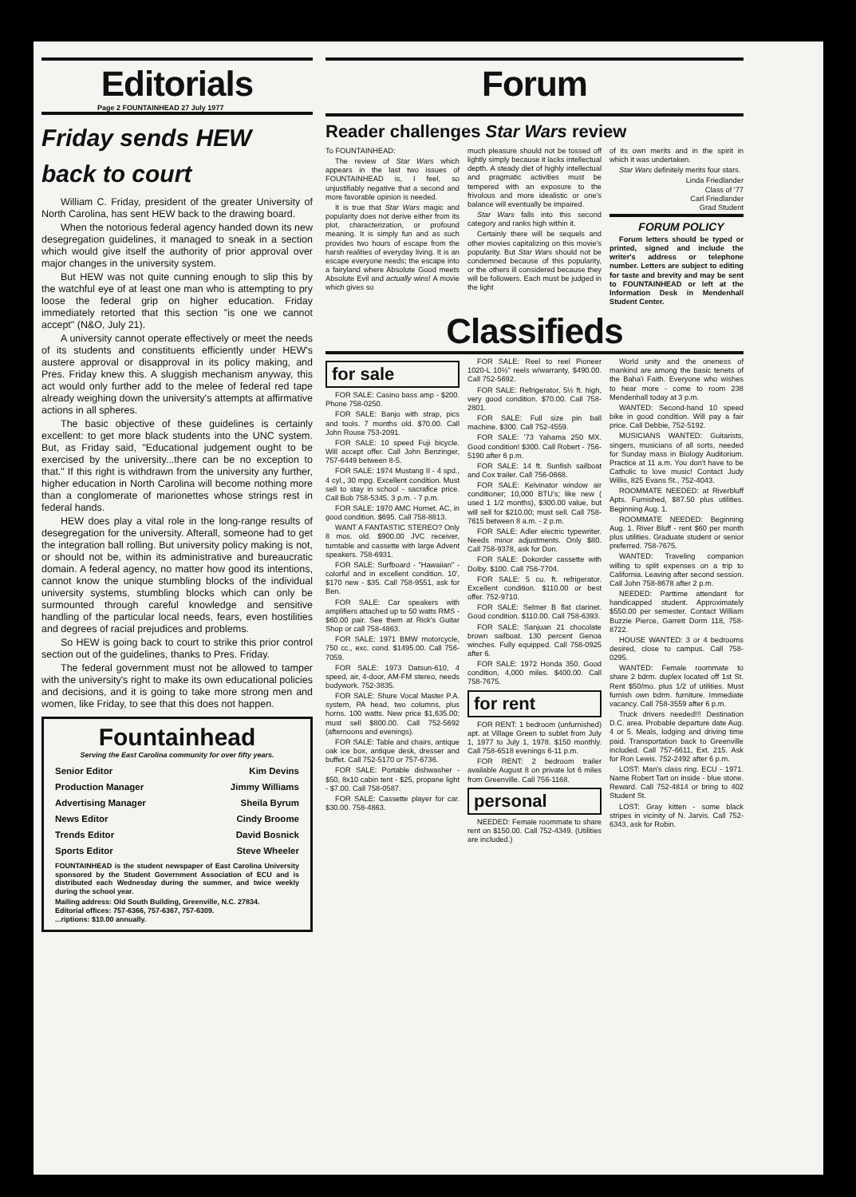Editorials
Page 2 FOUNTAINHEAD 27 July 1977
Friday sends HEW back to court
William C. Friday, president of the greater University of North Carolina, has sent HEW back to the drawing board.
When the notorious federal agency handed down its new desegregation guidelines, it managed to sneak in a section which would give itself the authority of prior approval over major changes in the university system.
But HEW was not quite cunning enough to slip this by the watchful eye of at least one man who is attempting to pry loose the federal grip on higher education. Friday immediately retorted that this section "is one we cannot accept" (N&O, July 21).
A university cannot operate effectively or meet the needs of its students and constituents efficiently under HEW's austere approval or disapproval in its policy making, and Pres. Friday knew this. A sluggish mechanism anyway, this act would only further add to the melee of federal red tape already weighing down the university's attempts at affirmative actions in all spheres.
The basic objective of these guidelines is certainly excellent: to get more black students into the UNC system. But, as Friday said, "Educational judgement ought to be exercised by the university...there can be no exception to that." If this right is withdrawn from the university any further, higher education in North Carolina will become nothing more than a conglomerate of marionettes whose strings rest in federal hands.
HEW does play a vital role in the long-range results of desegregation for the university. Afterall, someone had to get the integration ball rolling. But university policy making is not, or should not be, within its administrative and bureaucratic domain. A federal agency, no matter how good its intentions, cannot know the unique stumbling blocks of the individual university systems, stumbling blocks which can only be surmounted through careful knowledge and sensitive handling of the particular local needs, fears, even hostilities and degrees of racial prejudices and problems.
So HEW is going back to court to strike this prior control section out of the guidelines, thanks to Pres. Friday.
The federal government must not be allowed to tamper with the university's right to make its own educational policies and decisions, and it is going to take more strong men and women, like Friday, to see that this does not happen.
Fountainhead
Serving the East Carolina community for over fifty years.
Senior Editor Kim Devins
Production Manager Jimmy Williams
Advertising Manager Sheila Byrum
News Editor Cindy Broome
Trends Editor David Bosnick
Sports Editor Steve Wheeler
FOUNTAINHEAD is the student newspaper of East Carolina University sponsored by the Student Government Association of ECU and is distributed each Wednesday during the summer, and twice weekly during the school year.
Mailing address: Old South Building, Greenville, N.C. 27834.
Editorial offices: 757-6366, 757-6367, 757-6309.
...riptions: $10.00 annually.
Forum
Reader challenges Star Wars review
To FOUNTAINHEAD:
The review of Star Wars which appears in the last two issues of FOUNTAINHEAD is, I feel, so unjustifiably negative that a second and more favorable opinion is needed.
It is true that Star Wars magic and popularity does not derive either from its plot, characterization, or profound meaning. It is simply fun and as such provides two hours of escape from the harsh realities of everyday living. It is an escape everyone needs; the escape into a fairyland where Absolute Good meets Absolute Evil and actually wins! A movie which gives so
much pleasure should not be tossed off lightly simply because it lacks intellectual depth. A steady diet of highly intellectual and pragmatic activities must be tempered with an exposure to the frivolous and more idealistic or one's balance will eventually be impaired.
Star Wars falls into this second category and ranks high within it.
Certainly there will be sequels and other movies capitalizing on this movie's popularity. But Star Wars should not be condemned because of this popularity, or the others ill considered because they will be followers. Each must be judged in the light
of its own merits and in the spirit in which it was undertaken.
Star Wars definitely merits four stars.
Linda Friedlander
Class of '77
Carl Friedlander
Grad Student
FORUM POLICY
Forum letters should be typed or printed, signed and include the writer's address or telephone number. Letters are subject to editing for taste and brevity and may be sent to FOUNTAINHEAD or left at the Information Desk in Mendenhall Student Center.
Classifieds
for sale
FOR SALE: Casino bass amp - $200. Phone 758-0250.
FOR SALE: Banjo with strap, pics and tools. 7 months old. $70.00. Call John Rouse 753-2091.
FOR SALE: 10 speed Fuji bicycle. Will accept offer. Call John Benzinger, 757-6449 between 8-5.
FOR SALE: 1974 Mustang II - 4 spd., 4 cyl., 30 mpg. Excellent condition. Must sell to stay in school - sacrafice price. Call Bob 758-5345. 3 p.m. - 7 p.m.
FOR SALE: 1970 AMC Hornet. AC, in good condition. $695. Call 758-8813.
WANT A FANTASTIC STEREO? Only 8 mos. old. $900.00 JVC receiver, turntable and cassette with large Advent speakers. 758-6931.
FOR SALE: Surfboard - "Hawaiian" - colorful and in excellent condition. 10', $170 new - $35. Call 758-9551, ask for Ben.
FOR SALE: Car speakers with amplifiers attached up to 50 watts RMS - $60.00 pair. See them at Rick's Guitar Shop or call 758-4863.
FOR SALE: 1971 BMW motorcycle, 750 cc., exc. cond. $1495.00. Call 756-7059.
FOR SALE: 1973 Datsun-610, 4 speed, air, 4-door, AM-FM stereo, needs bodywork. 752-3835.
FOR SALE: Shure Vocal Master P.A. system, PA head, two columns, plus horns. 100 watts. New price $1,635.00; must sell $800.00. Call 752-5692 (afternoons and evenings).
FOR SALE: Table and chairs, antique oak ice box, antique desk, dresser and buffet. Call 752-5170 or 757-6736.
FOR SALE: Portable dishwasher - $50, 8x10 cabin tent - $25, propane light - $7.00. Call 758-0587.
FOR SALE: Cassette player for car. $30.00. 758-4863.
FOR SALE: Reel to reel Pioneer 1020-L 10½" reels w/warranty, $490.00. Call 752-5692.
FOR SALE: Refrigerator, 5½ ft. high, very good condition. $70.00. Call 758-2801.
FOR SALE: Full size pin ball machine. $300. Call 752-4559.
FOR SALE: '73 Yahama 250 MX. Good condition! $300. Call Robert - 756-5190 after 6 p.m.
FOR SALE: 14 ft. Sunfish sailboat and Cox trailer. Call 756-0668.
FOR SALE: Kelvinator window air conditioner; 10,000 BTU's; like new ( used 1 1/2 months), $300.00 value, but will sell for $210.00; must sell. Call 758-7615 between 8 a.m. - 2 p.m.
FOR SALE: Adler electric typewriter. Needs minor adjustments. Only $80. Call 758-9378, ask for Don.
FOR SALE: Dokorder cassette with Dolby. $100. Call 756-7704.
FOR SALE: 5 cu. ft. refrigerator. Excellent condition. $110.00 or best offer. 752-9710.
FOR SALE: Selmer B flat clarinet. Good condition. $110.00. Call 758-6393.
FOR SALE: Sanjuan 21 chocolate brown sailboat. 130 percent Genoa winches. Fully equipped. Call 758-0925 after 6.
FOR SALE: 1972 Honda 350. Good condition, 4,000 miles. $400.00. Call 758-7675.
for rent
FOR RENT: 1 bedroom (unfurnished) apt. at Village Green to sublet from July 1, 1977 to July 1, 1978. $150 monthly. Call 758-6518 evenings 6-11 p.m.
FOR RENT: 2 bedroom trailer available August 8 on private lot 6 miles from Greenville. Call 756-1168.
personal
NEEDED: Female roommate to share rent on $150.00. Call 752-4349. (Utilities are included.)
World unity and the oneness of mankind are among the basic tenets of the Baha'i Faith. Everyone who wishes to hear more - come to room 238 Mendenhall today at 3 p.m.
WANTED: Second-hand 10 speed bike in good condition. Will pay a fair price. Call Debbie, 752-5192.
MUSICIANS WANTED: Guitarists, singers, musicians of all sorts, needed for Sunday mass in Biology Auditorium. Practice at 11 a.m. You don't have to be Catholic to love music! Contact Judy Willis, 825 Evans St., 752-4043.
ROOMMATE NEEDED: at Riverbluff Apts. Furnished, $87.50 plus utilities. Beginning Aug. 1.
ROOMMATE NEEDED: Beginning Aug. 1. River Bluff - rent $60 per month plus utilities. Graduate student or senior preferred. 758-7675.
WANTED: Traveling companion willing to split expenses on a trip to California. Leaving after second session. Call John 758-8678 after 2 p.m.
NEEDED: Parttime attendant for handicapped student. Approximately $550.00 per semester. Contact William Buzzie Pierce, Garrett Dorm 118, 758-8722.
HOUSE WANTED: 3 or 4 bedrooms desired, close to campus. Call 758-0295.
WANTED: Female roommate to share 2 bdrm. duplex located off 1st St. Rent $50/mo. plus 1/2 of utilities. Must furnish own bdrm. furniture. Immediate vacancy. Call 758-3559 after 6 p.m.
Truck drivers needed!!! Destination D.C. area. Probable departure date Aug. 4 or 5. Meals, lodging and driving time paid. Transportation back to Greenville included. Call 757-6611, Ext. 215. Ask for Ron Lewis. 752-2492 after 6 p.m.
LOST: Man's class ring. ECU - 1971. Name Robert Tart on inside - blue stone. Reward. Call 752-4814 or bring to 402 Student St.
LOST: Gray kitten - some black stripes in vicinity of N. Jarvis. Call 752-6343, ask for Robin.